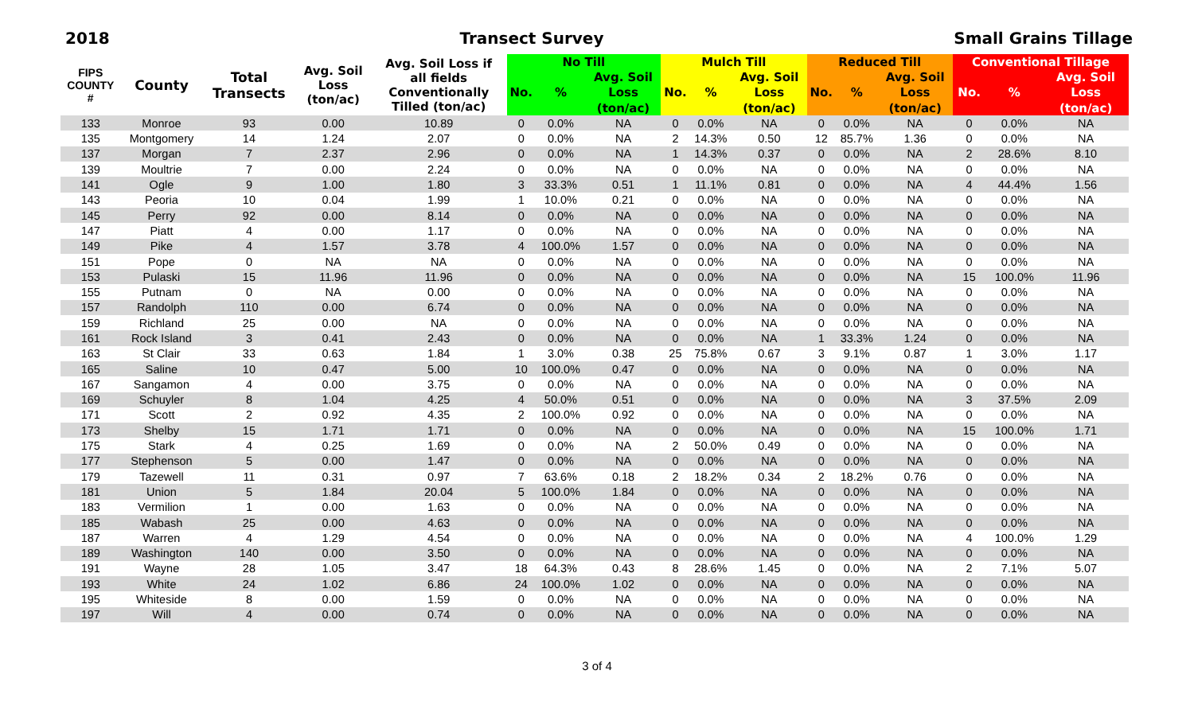2018 Transect Survey Small Grains Tillage
| FIPS COUNTY # | County | Total Transects | Avg. Soil Loss (ton/ac) | Avg. Soil Loss if all fields Conventionally Tilled (ton/ac) | No Till | | | Mulch Till | | | Reduced Till | | | Conventional Tillage | | |
| --- | --- | --- | --- | --- | --- | --- | --- | --- | --- | --- | --- | --- | --- | --- | --- | --- |
| | | | | | No. | % | Avg. Soil | No. | % | Avg. Soil | No. | % | Avg. Soil | No. | % | Avg. Soil |
| | | | | | | | Loss | | | Loss | | | Loss | | | Loss |
| | | | | | | | (ton/ac) | | | (ton/ac) | | | (ton/ac) | | | (ton/ac) |
| 133 | Monroe | 93 | 0.00 | 10.89 | 0 | 0.0% | NA | 0 | 0.0% | NA | 0 | 0.0% | NA | 0 | 0.0% | NA |
| 135 | Montgomery | 14 | 1.24 | 2.07 | 0 | 0.0% | NA | 2 | 14.3% | 0.50 | 12 | 85.7% | 1.36 | 0 | 0.0% | NA |
| 137 | Morgan | 7 | 2.37 | 2.96 | 0 | 0.0% | NA | 1 | 14.3% | 0.37 | 0 | 0.0% | NA | 2 | 28.6% | 8.10 |
| 139 | Moultrie | 7 | 0.00 | 2.24 | 0 | 0.0% | NA | 0 | 0.0% | NA | 0 | 0.0% | NA | 0 | 0.0% | NA |
| 141 | Ogle | 9 | 1.00 | 1.80 | 3 | 33.3% | 0.51 | 1 | 11.1% | 0.81 | 0 | 0.0% | NA | 4 | 44.4% | 1.56 |
| 143 | Peoria | 10 | 0.04 | 1.99 | 1 | 10.0% | 0.21 | 0 | 0.0% | NA | 0 | 0.0% | NA | 0 | 0.0% | NA |
| 145 | Perry | 92 | 0.00 | 8.14 | 0 | 0.0% | NA | 0 | 0.0% | NA | 0 | 0.0% | NA | 0 | 0.0% | NA |
| 147 | Piatt | 4 | 0.00 | 1.17 | 0 | 0.0% | NA | 0 | 0.0% | NA | 0 | 0.0% | NA | 0 | 0.0% | NA |
| 149 | Pike | 4 | 1.57 | 3.78 | 4 | 100.0% | 1.57 | 0 | 0.0% | NA | 0 | 0.0% | NA | 0 | 0.0% | NA |
| 151 | Pope | 0 | NA | NA | 0 | 0.0% | NA | 0 | 0.0% | NA | 0 | 0.0% | NA | 0 | 0.0% | NA |
| 153 | Pulaski | 15 | 11.96 | 11.96 | 0 | 0.0% | NA | 0 | 0.0% | NA | 0 | 0.0% | NA | 15 | 100.0% | 11.96 |
| 155 | Putnam | 0 | NA | 0.00 | 0 | 0.0% | NA | 0 | 0.0% | NA | 0 | 0.0% | NA | 0 | 0.0% | NA |
| 157 | Randolph | 110 | 0.00 | 6.74 | 0 | 0.0% | NA | 0 | 0.0% | NA | 0 | 0.0% | NA | 0 | 0.0% | NA |
| 159 | Richland | 25 | 0.00 | NA | 0 | 0.0% | NA | 0 | 0.0% | NA | 0 | 0.0% | NA | 0 | 0.0% | NA |
| 161 | Rock Island | 3 | 0.41 | 2.43 | 0 | 0.0% | NA | 0 | 0.0% | NA | 1 | 33.3% | 1.24 | 0 | 0.0% | NA |
| 163 | St Clair | 33 | 0.63 | 1.84 | 1 | 3.0% | 0.38 | 25 | 75.8% | 0.67 | 3 | 9.1% | 0.87 | 1 | 3.0% | 1.17 |
| 165 | Saline | 10 | 0.47 | 5.00 | 10 | 100.0% | 0.47 | 0 | 0.0% | NA | 0 | 0.0% | NA | 0 | 0.0% | NA |
| 167 | Sangamon | 4 | 0.00 | 3.75 | 0 | 0.0% | NA | 0 | 0.0% | NA | 0 | 0.0% | NA | 0 | 0.0% | NA |
| 169 | Schuyler | 8 | 1.04 | 4.25 | 4 | 50.0% | 0.51 | 0 | 0.0% | NA | 0 | 0.0% | NA | 3 | 37.5% | 2.09 |
| 171 | Scott | 2 | 0.92 | 4.35 | 2 | 100.0% | 0.92 | 0 | 0.0% | NA | 0 | 0.0% | NA | 0 | 0.0% | NA |
| 173 | Shelby | 15 | 1.71 | 1.71 | 0 | 0.0% | NA | 0 | 0.0% | NA | 0 | 0.0% | NA | 15 | 100.0% | 1.71 |
| 175 | Stark | 4 | 0.25 | 1.69 | 0 | 0.0% | NA | 2 | 50.0% | 0.49 | 0 | 0.0% | NA | 0 | 0.0% | NA |
| 177 | Stephenson | 5 | 0.00 | 1.47 | 0 | 0.0% | NA | 0 | 0.0% | NA | 0 | 0.0% | NA | 0 | 0.0% | NA |
| 179 | Tazewell | 11 | 0.31 | 0.97 | 7 | 63.6% | 0.18 | 2 | 18.2% | 0.34 | 2 | 18.2% | 0.76 | 0 | 0.0% | NA |
| 181 | Union | 5 | 1.84 | 20.04 | 5 | 100.0% | 1.84 | 0 | 0.0% | NA | 0 | 0.0% | NA | 0 | 0.0% | NA |
| 183 | Vermilion | 1 | 0.00 | 1.63 | 0 | 0.0% | NA | 0 | 0.0% | NA | 0 | 0.0% | NA | 0 | 0.0% | NA |
| 185 | Wabash | 25 | 0.00 | 4.63 | 0 | 0.0% | NA | 0 | 0.0% | NA | 0 | 0.0% | NA | 0 | 0.0% | NA |
| 187 | Warren | 4 | 1.29 | 4.54 | 0 | 0.0% | NA | 0 | 0.0% | NA | 0 | 0.0% | NA | 4 | 100.0% | 1.29 |
| 189 | Washington | 140 | 0.00 | 3.50 | 0 | 0.0% | NA | 0 | 0.0% | NA | 0 | 0.0% | NA | 0 | 0.0% | NA |
| 191 | Wayne | 28 | 1.05 | 3.47 | 18 | 64.3% | 0.43 | 8 | 28.6% | 1.45 | 0 | 0.0% | NA | 2 | 7.1% | 5.07 |
| 193 | White | 24 | 1.02 | 6.86 | 24 | 100.0% | 1.02 | 0 | 0.0% | NA | 0 | 0.0% | NA | 0 | 0.0% | NA |
| 195 | Whiteside | 8 | 0.00 | 1.59 | 0 | 0.0% | NA | 0 | 0.0% | NA | 0 | 0.0% | NA | 0 | 0.0% | NA |
| 197 | Will | 4 | 0.00 | 0.74 | 0 | 0.0% | NA | 0 | 0.0% | NA | 0 | 0.0% | NA | 0 | 0.0% | NA |
3 of 4